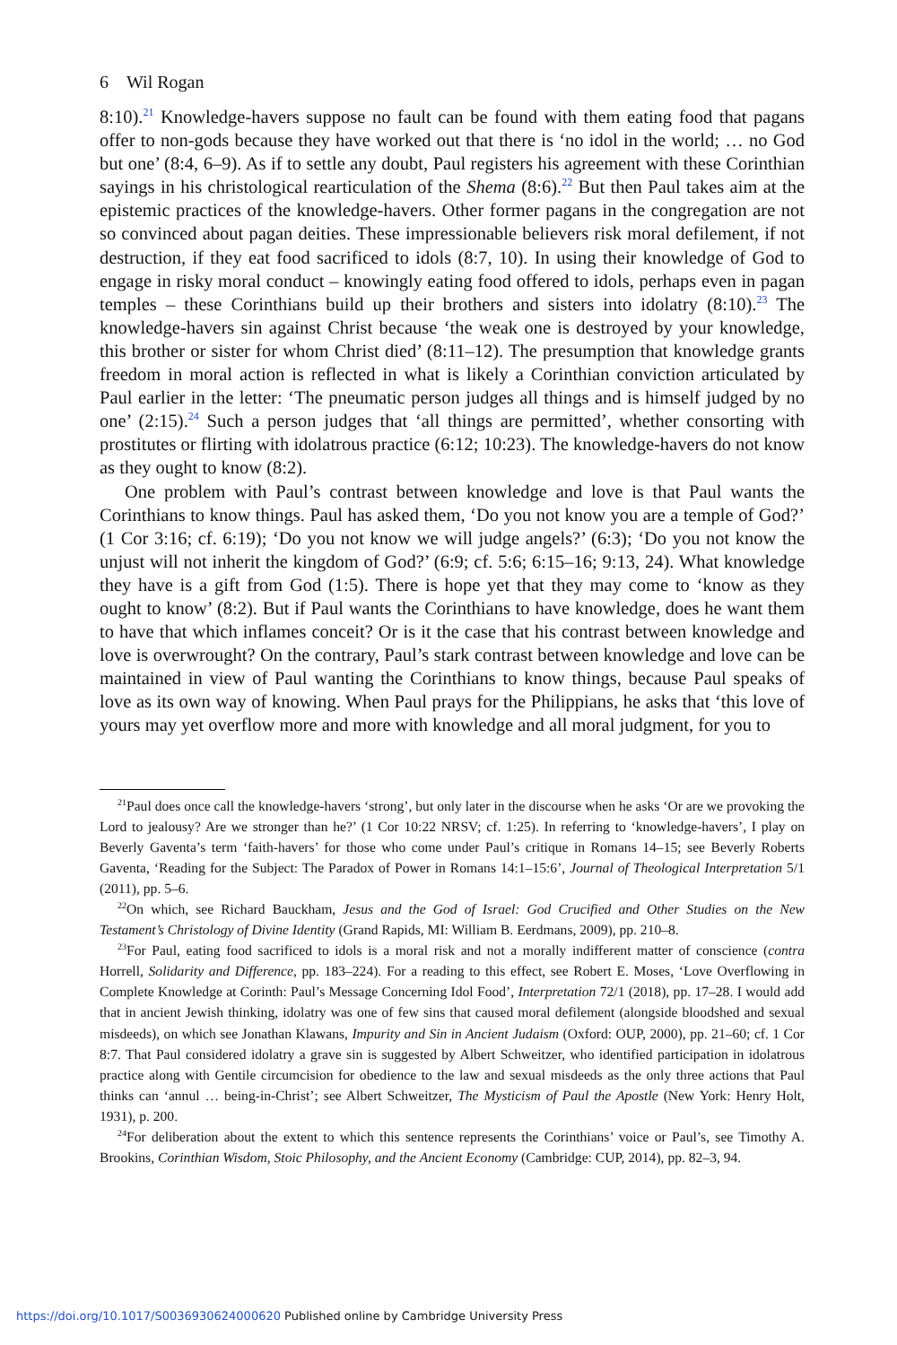6 Wil Rogan
8:10).<sup>21</sup> Knowledge-havers suppose no fault can be found with them eating food that pagans offer to non-gods because they have worked out that there is ‘no idol in the world; … no God but one’ (8:4, 6–9). As if to settle any doubt, Paul registers his agreement with these Corinthian sayings in his christological rearticulation of the Shema (8:6).<sup>22</sup> But then Paul takes aim at the epistemic practices of the knowledge-havers. Other former pagans in the congregation are not so convinced about pagan deities. These impressionable believers risk moral defilement, if not destruction, if they eat food sacrificed to idols (8:7, 10). In using their knowledge of God to engage in risky moral conduct – knowingly eating food offered to idols, perhaps even in pagan temples – these Corinthians build up their brothers and sisters into idolatry (8:10).<sup>23</sup> The knowledge-havers sin against Christ because ‘the weak one is destroyed by your knowledge, this brother or sister for whom Christ died’ (8:11–12). The presumption that knowledge grants freedom in moral action is reflected in what is likely a Corinthian conviction articulated by Paul earlier in the letter: ‘The pneumatic person judges all things and is himself judged by no one’ (2:15).<sup>24</sup> Such a person judges that ‘all things are permitted’, whether consorting with prostitutes or flirting with idolatrous practice (6:12; 10:23). The knowledge-havers do not know as they ought to know (8:2).
One problem with Paul’s contrast between knowledge and love is that Paul wants the Corinthians to know things. Paul has asked them, ‘Do you not know you are a temple of God?’ (1 Cor 3:16; cf. 6:19); ‘Do you not know we will judge angels?’ (6:3); ‘Do you not know the unjust will not inherit the kingdom of God?’ (6:9; cf. 5:6; 6:15–16; 9:13, 24). What knowledge they have is a gift from God (1:5). There is hope yet that they may come to ‘know as they ought to know’ (8:2). But if Paul wants the Corinthians to have knowledge, does he want them to have that which inflames conceit? Or is it the case that his contrast between knowledge and love is overwrought? On the contrary, Paul’s stark contrast between knowledge and love can be maintained in view of Paul wanting the Corinthians to know things, because Paul speaks of love as its own way of knowing. When Paul prays for the Philippians, he asks that ‘this love of yours may yet overflow more and more with knowledge and all moral judgment, for you to
<sup>21</sup> Paul does once call the knowledge-havers ‘strong’, but only later in the discourse when he asks ‘Or are we provoking the Lord to jealousy? Are we stronger than he?’ (1 Cor 10:22 NRSV; cf. 1:25). In referring to ‘knowledge-havers’, I play on Beverly Gaventa’s term ‘faith-havers’ for those who come under Paul’s critique in Romans 14–15; see Beverly Roberts Gaventa, ‘Reading for the Subject: The Paradox of Power in Romans 14:1–15:6’, Journal of Theological Interpretation 5/1 (2011), pp. 5–6.
<sup>22</sup> On which, see Richard Bauckham, Jesus and the God of Israel: God Crucified and Other Studies on the New Testament’s Christology of Divine Identity (Grand Rapids, MI: William B. Eerdmans, 2009), pp. 210–8.
<sup>23</sup> For Paul, eating food sacrificed to idols is a moral risk and not a morally indifferent matter of conscience (contra Horrell, Solidarity and Difference, pp. 183–224). For a reading to this effect, see Robert E. Moses, ‘Love Overflowing in Complete Knowledge at Corinth: Paul’s Message Concerning Idol Food’, Interpretation 72/1 (2018), pp. 17–28. I would add that in ancient Jewish thinking, idolatry was one of few sins that caused moral defilement (alongside bloodshed and sexual misdeeds), on which see Jonathan Klawans, Impurity and Sin in Ancient Judaism (Oxford: OUP, 2000), pp. 21–60; cf. 1 Cor 8:7. That Paul considered idolatry a grave sin is suggested by Albert Schweitzer, who identified participation in idolatrous practice along with Gentile circumcision for obedience to the law and sexual misdeeds as the only three actions that Paul thinks can ‘annul … being-in-Christ’; see Albert Schweitzer, The Mysticism of Paul the Apostle (New York: Henry Holt, 1931), p. 200.
<sup>24</sup> For deliberation about the extent to which this sentence represents the Corinthians’ voice or Paul’s, see Timothy A. Brookins, Corinthian Wisdom, Stoic Philosophy, and the Ancient Economy (Cambridge: CUP, 2014), pp. 82–3, 94.
https://doi.org/10.1017/S0036930624000620 Published online by Cambridge University Press